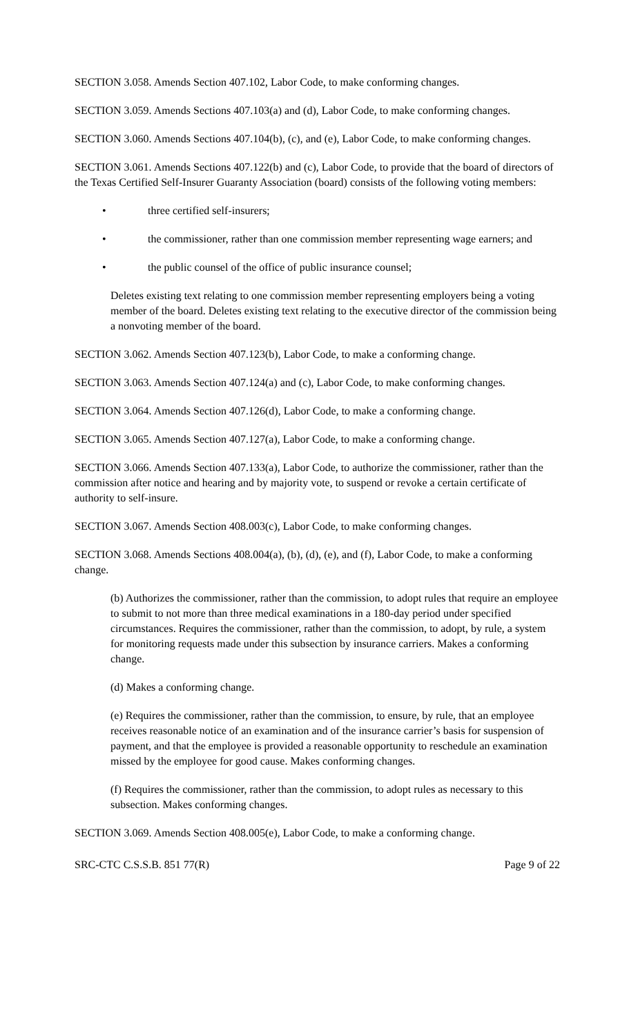SECTION 3.058. Amends Section 407.102, Labor Code, to make conforming changes.
SECTION 3.059. Amends Sections 407.103(a) and (d), Labor Code, to make conforming changes.
SECTION 3.060. Amends Sections 407.104(b), (c), and (e), Labor Code, to make conforming changes.
SECTION 3.061. Amends Sections 407.122(b) and (c), Labor Code, to provide that the board of directors of the Texas Certified Self-Insurer Guaranty Association (board) consists of the following voting members:
• three certified self-insurers;
• the commissioner, rather than one commission member representing wage earners; and
• the public counsel of the office of public insurance counsel;
Deletes existing text relating to one commission member representing employers being a voting member of the board. Deletes existing text relating to the executive director of the commission being a nonvoting member of the board.
SECTION 3.062. Amends Section 407.123(b), Labor Code, to make a conforming change.
SECTION 3.063. Amends Section 407.124(a) and (c), Labor Code, to make conforming changes.
SECTION 3.064. Amends Section 407.126(d), Labor Code, to make a conforming change.
SECTION 3.065. Amends Section 407.127(a), Labor Code, to make a conforming change.
SECTION 3.066. Amends Section 407.133(a), Labor Code, to authorize the commissioner, rather than the commission after notice and hearing and by majority vote, to suspend or revoke a certain certificate of authority to self-insure.
SECTION 3.067. Amends Section 408.003(c), Labor Code, to make conforming changes.
SECTION 3.068. Amends Sections 408.004(a), (b), (d), (e), and (f), Labor Code, to make a conforming change.
(b) Authorizes the commissioner, rather than the commission, to adopt rules that require an employee to submit to not more than three medical examinations in a 180-day period under specified circumstances. Requires the commissioner, rather than the commission, to adopt, by rule, a system for monitoring requests made under this subsection by insurance carriers. Makes a conforming change.
(d) Makes a conforming change.
(e) Requires the commissioner, rather than the commission, to ensure, by rule, that an employee receives reasonable notice of an examination and of the insurance carrier’s basis for suspension of payment, and that the employee is provided a reasonable opportunity to reschedule an examination missed by the employee for good cause. Makes conforming changes.
(f) Requires the commissioner, rather than the commission, to adopt rules as necessary to this subsection. Makes conforming changes.
SECTION 3.069. Amends Section 408.005(e), Labor Code, to make a conforming change.
SRC-CTC C.S.S.B. 851 77(R) Page 9 of 22